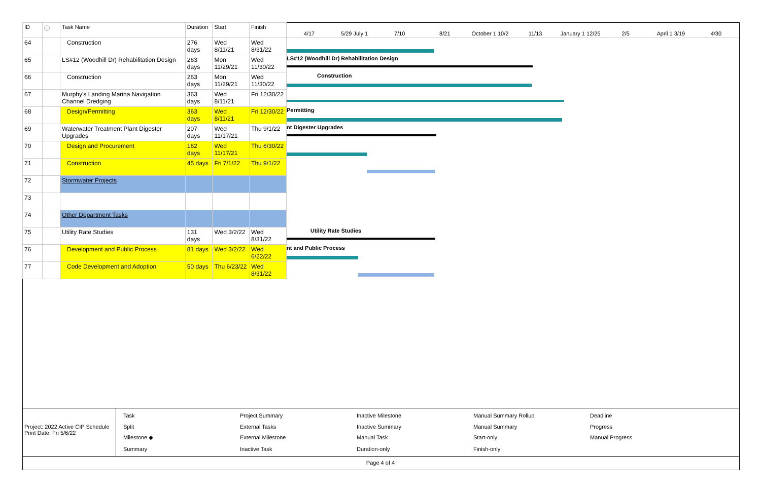| ID | ⓘ | Task Name | Duration | Start | Finish |
| --- | --- | --- | --- | --- | --- |
| 64 | | Construction | 276 days | Wed 8/11/21 | Wed 8/31/22 |
| 65 | | LS#12 (Woodhill Dr) Rehabilitation Design | 263 days | Mon 11/29/21 | Wed 11/30/22 |
| 66 | | Construction | 263 days | Mon 11/29/21 | Wed 11/30/22 |
| 67 | | Murphy's Landing Marina Navigation Channel Dredging | 363 days | Wed 8/11/21 | Fri 12/30/22 |
| 68 | | Design/Permitting | 363 days | Wed 8/11/21 | Fri 12/30/22 |
| 69 | | Waterwater Treatment Plant Digester Upgrades | 207 days | Wed 11/17/21 | Thu 9/1/22 |
| 70 | | Design and Procurement | 162 days | Wed 11/17/21 | Thu 6/30/22 |
| 71 | | Construction | 45 days | Fri 7/1/22 | Thu 9/1/22 |
| 72 | | Stormwater Projects | | | |
| 73 | | | | | |
| 74 | | Other Department Tasks | | | |
| 75 | | Utility Rate Studies | 131 days | Wed 3/2/22 | Wed 8/31/22 |
| 76 | | Development and Public Process | 81 days | Wed 3/2/22 | Wed 6/22/22 |
| 77 | | Code Development and Adoption | 50 days | Thu 6/23/22 | Wed 8/31/22 |
4/17 5/29 July 1 7/10 8/21 October 1 10/2 11/13 January 1 12/25 2/5 April 1 3/19 4/30
LS#12 (Woodhill Dr) Rehabilitation Design
Construction
Permitting
nt Digester Upgrades
Utility Rate Studies
nt and Public Process
Project: 2022 Active CIP Schedule
Print Date: Fri 5/6/22
Task Project Summary Inactive Milestone Manual Summary Rollup Deadline Split External Tasks Inactive Summary Manual Summary Progress Milestone ◆ External Milestone Manual Task Start-only Manual Progress Summary Inactive Task Duration-only Finish-only
Page 4 of 4